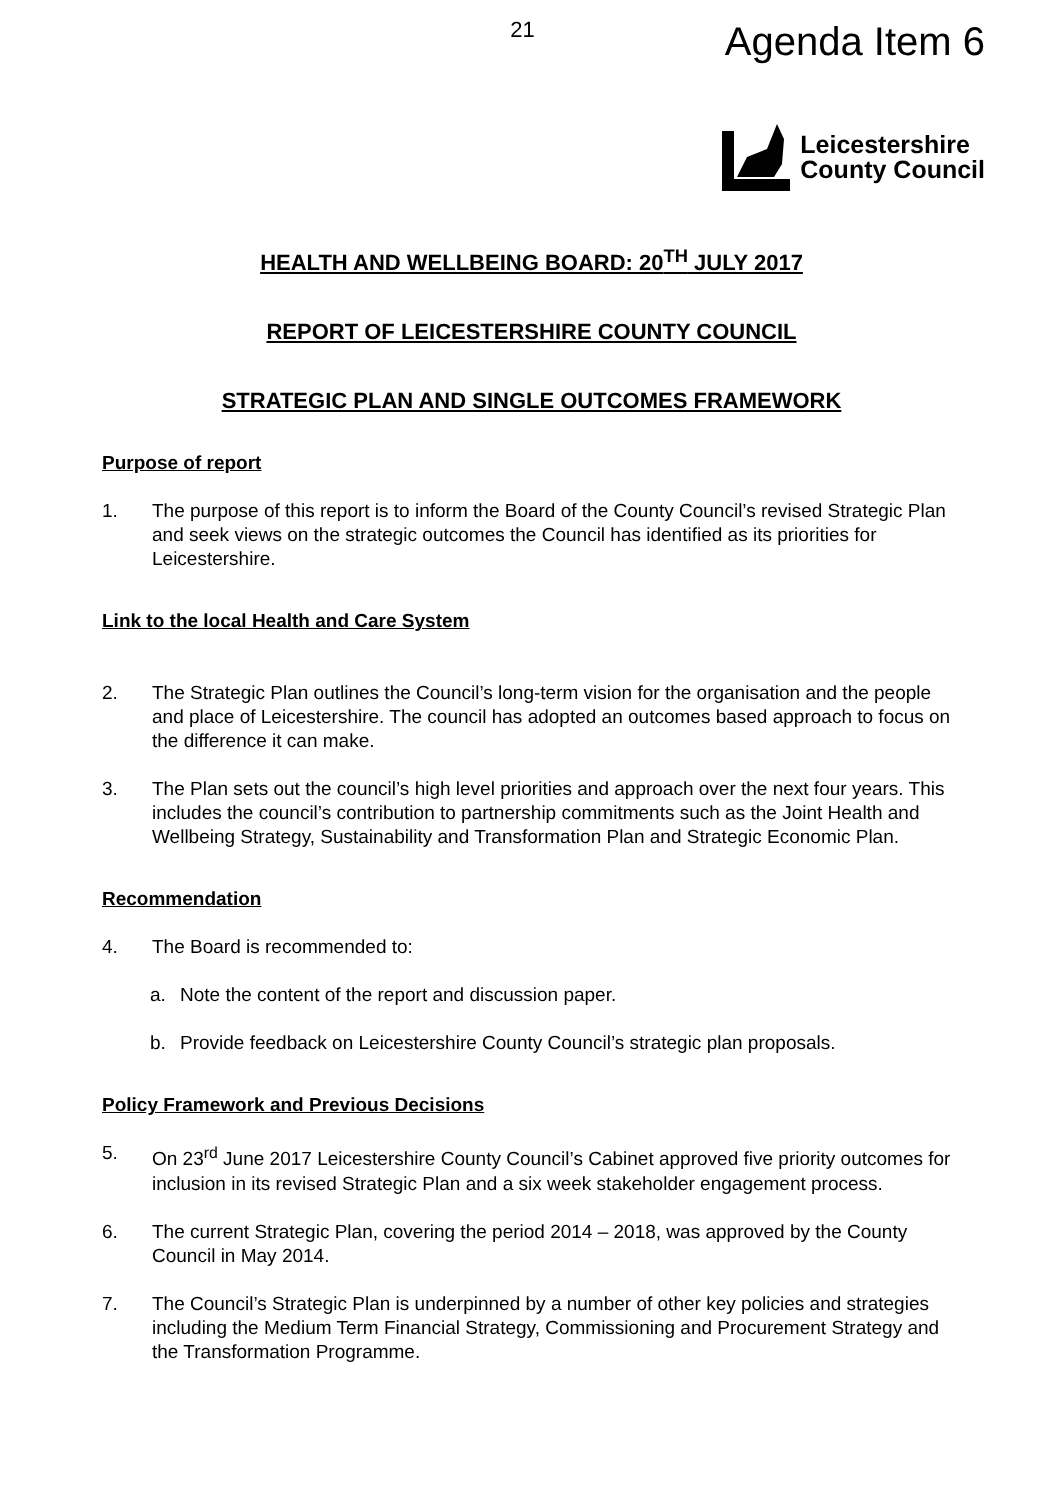21 Agenda Item 6
Leicestershire
County Council
HEALTH AND WELLBEING BOARD: 20<sup>TH</sup> JULY 2017
REPORT OF LEICESTERSHIRE COUNTY COUNCIL
STRATEGIC PLAN AND SINGLE OUTCOMES FRAMEWORK
Purpose of report
1. The purpose of this report is to inform the Board of the County Council’s revised Strategic Plan and seek views on the strategic outcomes the Council has identified as its priorities for Leicestershire.
Link to the local Health and Care System
2. The Strategic Plan outlines the Council’s long-term vision for the organisation and the people and place of Leicestershire. The council has adopted an outcomes based approach to focus on the difference it can make.
3. The Plan sets out the council’s high level priorities and approach over the next four years. This includes the council’s contribution to partnership commitments such as the Joint Health and Wellbeing Strategy, Sustainability and Transformation Plan and Strategic Economic Plan.
Recommendation
4. The Board is recommended to:
a. Note the content of the report and discussion paper.
b. Provide feedback on Leicestershire County Council’s strategic plan proposals.
Policy Framework and Previous Decisions
5. On 23<sup>rd</sup> June 2017 Leicestershire County Council’s Cabinet approved five priority outcomes for inclusion in its revised Strategic Plan and a six week stakeholder engagement process.
6. The current Strategic Plan, covering the period 2014 – 2018, was approved by the County Council in May 2014.
7. The Council’s Strategic Plan is underpinned by a number of other key policies and strategies including the Medium Term Financial Strategy, Commissioning and Procurement Strategy and the Transformation Programme.